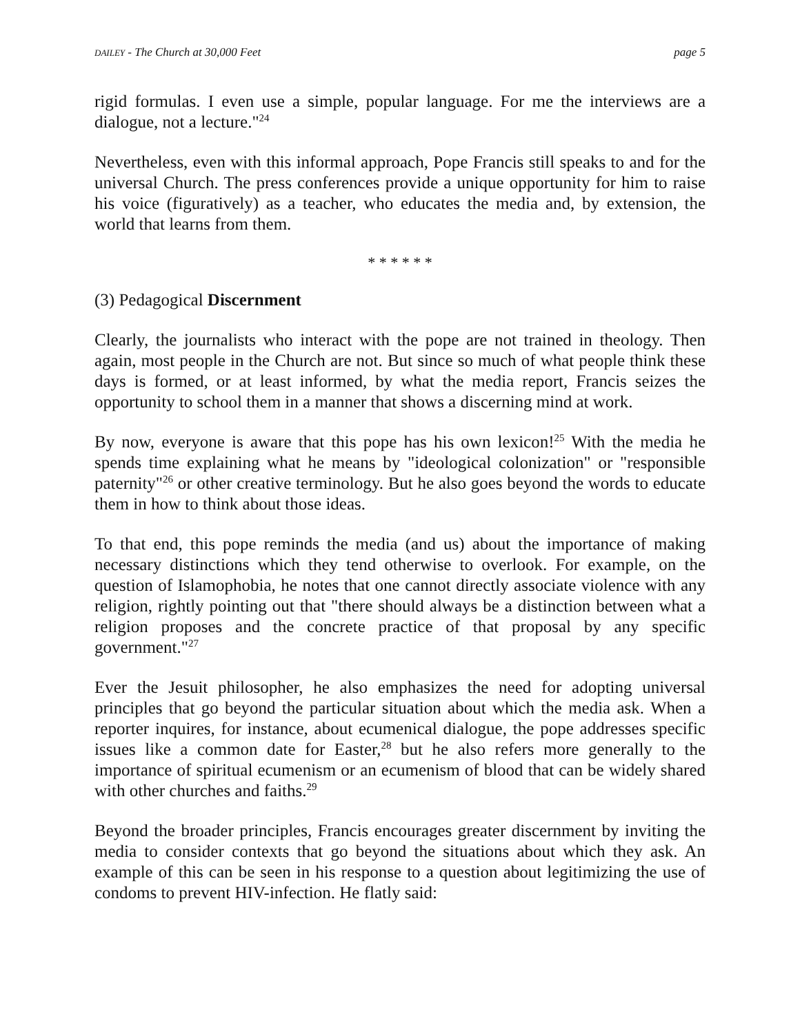DAILEY - The Church at 30,000 Feet page 5
rigid formulas. I even use a simple, popular language. For me the interviews are a dialogue, not a lecture."<sup>24</sup>
Nevertheless, even with this informal approach, Pope Francis still speaks to and for the universal Church. The press conferences provide a unique opportunity for him to raise his voice (figuratively) as a teacher, who educates the media and, by extension, the world that learns from them.
* * * * * *
(3) Pedagogical Discernment
Clearly, the journalists who interact with the pope are not trained in theology. Then again, most people in the Church are not. But since so much of what people think these days is formed, or at least informed, by what the media report, Francis seizes the opportunity to school them in a manner that shows a discerning mind at work.
By now, everyone is aware that this pope has his own lexicon!<sup>25</sup> With the media he spends time explaining what he means by "ideological colonization" or "responsible paternity"<sup>26</sup> or other creative terminology. But he also goes beyond the words to educate them in how to think about those ideas.
To that end, this pope reminds the media (and us) about the importance of making necessary distinctions which they tend otherwise to overlook. For example, on the question of Islamophobia, he notes that one cannot directly associate violence with any religion, rightly pointing out that "there should always be a distinction between what a religion proposes and the concrete practice of that proposal by any specific government."<sup>27</sup>
Ever the Jesuit philosopher, he also emphasizes the need for adopting universal principles that go beyond the particular situation about which the media ask. When a reporter inquires, for instance, about ecumenical dialogue, the pope addresses specific issues like a common date for Easter,<sup>28</sup> but he also refers more generally to the importance of spiritual ecumenism or an ecumenism of blood that can be widely shared with other churches and faiths.<sup>29</sup>
Beyond the broader principles, Francis encourages greater discernment by inviting the media to consider contexts that go beyond the situations about which they ask. An example of this can be seen in his response to a question about legitimizing the use of condoms to prevent HIV-infection. He flatly said: